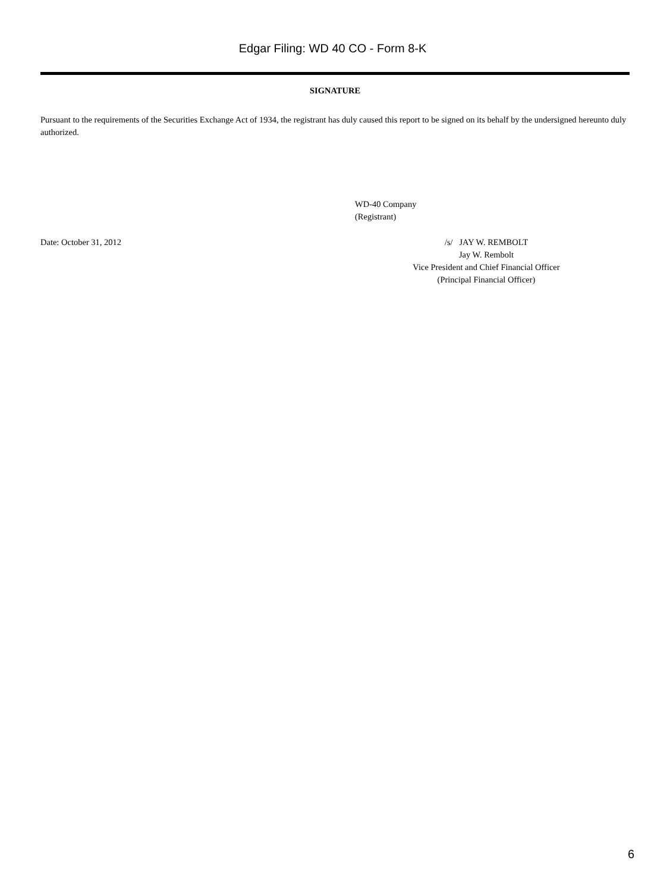Edgar Filing: WD 40 CO - Form 8-K
SIGNATURE
Pursuant to the requirements of the Securities Exchange Act of 1934, the registrant has duly caused this report to be signed on its behalf by the undersigned hereunto duly authorized.
WD-40 Company
(Registrant)
Date: October 31, 2012 /s/ JAY W. REMBOLT
Jay W. Rembolt
Vice President and Chief Financial Officer
(Principal Financial Officer)
6